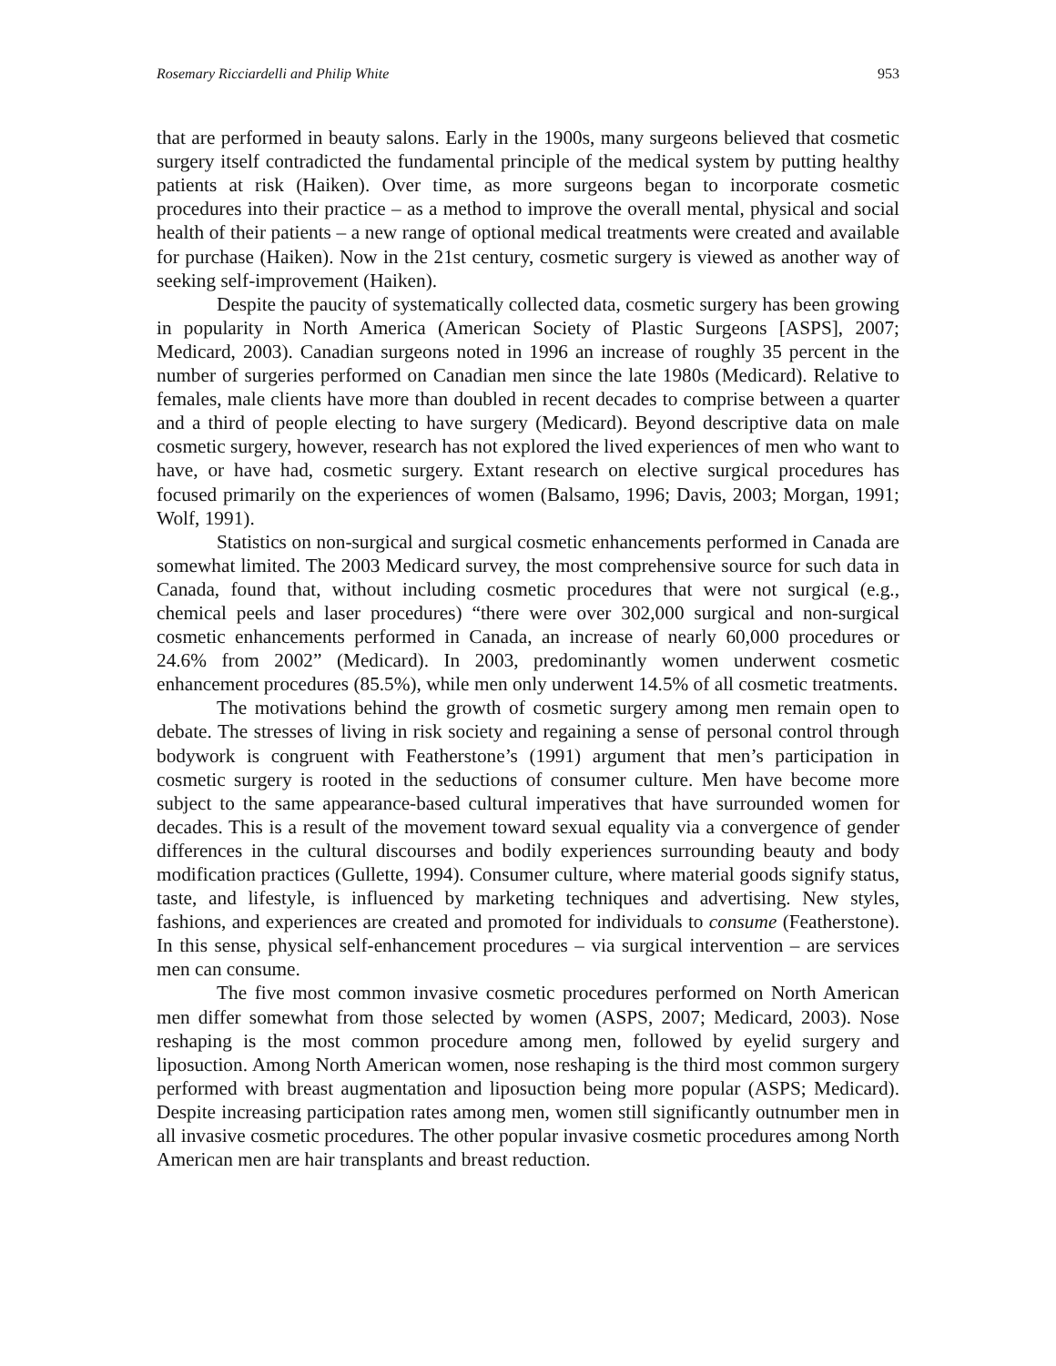Rosemary Ricciardelli and Philip White 953
that are performed in beauty salons. Early in the 1900s, many surgeons believed that cosmetic surgery itself contradicted the fundamental principle of the medical system by putting healthy patients at risk (Haiken). Over time, as more surgeons began to incorporate cosmetic procedures into their practice – as a method to improve the overall mental, physical and social health of their patients – a new range of optional medical treatments were created and available for purchase (Haiken). Now in the 21st century, cosmetic surgery is viewed as another way of seeking self-improvement (Haiken).
Despite the paucity of systematically collected data, cosmetic surgery has been growing in popularity in North America (American Society of Plastic Surgeons [ASPS], 2007; Medicard, 2003). Canadian surgeons noted in 1996 an increase of roughly 35 percent in the number of surgeries performed on Canadian men since the late 1980s (Medicard). Relative to females, male clients have more than doubled in recent decades to comprise between a quarter and a third of people electing to have surgery (Medicard). Beyond descriptive data on male cosmetic surgery, however, research has not explored the lived experiences of men who want to have, or have had, cosmetic surgery. Extant research on elective surgical procedures has focused primarily on the experiences of women (Balsamo, 1996; Davis, 2003; Morgan, 1991; Wolf, 1991).
Statistics on non-surgical and surgical cosmetic enhancements performed in Canada are somewhat limited. The 2003 Medicard survey, the most comprehensive source for such data in Canada, found that, without including cosmetic procedures that were not surgical (e.g., chemical peels and laser procedures) “there were over 302,000 surgical and non-surgical cosmetic enhancements performed in Canada, an increase of nearly 60,000 procedures or 24.6% from 2002” (Medicard). In 2003, predominantly women underwent cosmetic enhancement procedures (85.5%), while men only underwent 14.5% of all cosmetic treatments.
The motivations behind the growth of cosmetic surgery among men remain open to debate. The stresses of living in risk society and regaining a sense of personal control through bodywork is congruent with Featherstone’s (1991) argument that men’s participation in cosmetic surgery is rooted in the seductions of consumer culture. Men have become more subject to the same appearance-based cultural imperatives that have surrounded women for decades. This is a result of the movement toward sexual equality via a convergence of gender differences in the cultural discourses and bodily experiences surrounding beauty and body modification practices (Gullette, 1994). Consumer culture, where material goods signify status, taste, and lifestyle, is influenced by marketing techniques and advertising. New styles, fashions, and experiences are created and promoted for individuals to consume (Featherstone). In this sense, physical self-enhancement procedures – via surgical intervention – are services men can consume.
The five most common invasive cosmetic procedures performed on North American men differ somewhat from those selected by women (ASPS, 2007; Medicard, 2003). Nose reshaping is the most common procedure among men, followed by eyelid surgery and liposuction. Among North American women, nose reshaping is the third most common surgery performed with breast augmentation and liposuction being more popular (ASPS; Medicard). Despite increasing participation rates among men, women still significantly outnumber men in all invasive cosmetic procedures. The other popular invasive cosmetic procedures among North American men are hair transplants and breast reduction.